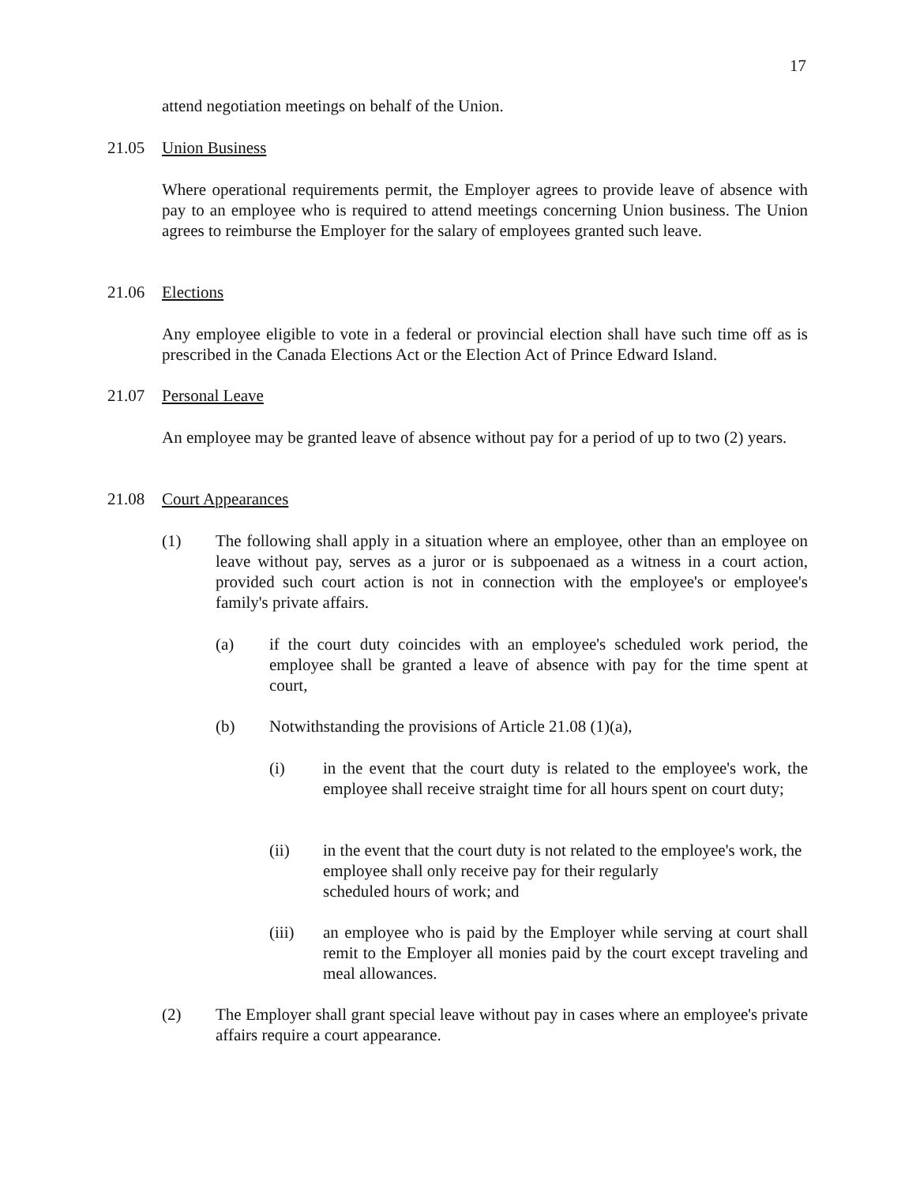17
attend negotiation meetings on behalf of the Union.
21.05 Union Business
Where operational requirements permit, the Employer agrees to provide leave of absence with pay to an employee who is required to attend meetings concerning Union business. The Union agrees to reimburse the Employer for the salary of employees granted such leave.
21.06 Elections
Any employee eligible to vote in a federal or provincial election shall have such time off as is prescribed in the Canada Elections Act or the Election Act of Prince Edward Island.
21.07 Personal Leave
An employee may be granted leave of absence without pay for a period of up to two (2) years.
21.08 Court Appearances
(1) The following shall apply in a situation where an employee, other than an employee on leave without pay, serves as a juror or is subpoenaed as a witness in a court action, provided such court action is not in connection with the employee's or employee's family's private affairs.
(a) if the court duty coincides with an employee's scheduled work period, the employee shall be granted a leave of absence with pay for the time spent at court,
(b) Notwithstanding the provisions of Article 21.08 (1)(a),
(i) in the event that the court duty is related to the employee's work, the employee shall receive straight time for all hours spent on court duty;
(ii) in the event that the court duty is not related to the employee's work, the employee shall only receive pay for their regularly
scheduled hours of work; and
(iii) an employee who is paid by the Employer while serving at court shall remit to the Employer all monies paid by the court except traveling and meal allowances.
(2) The Employer shall grant special leave without pay in cases where an employee's private affairs require a court appearance.